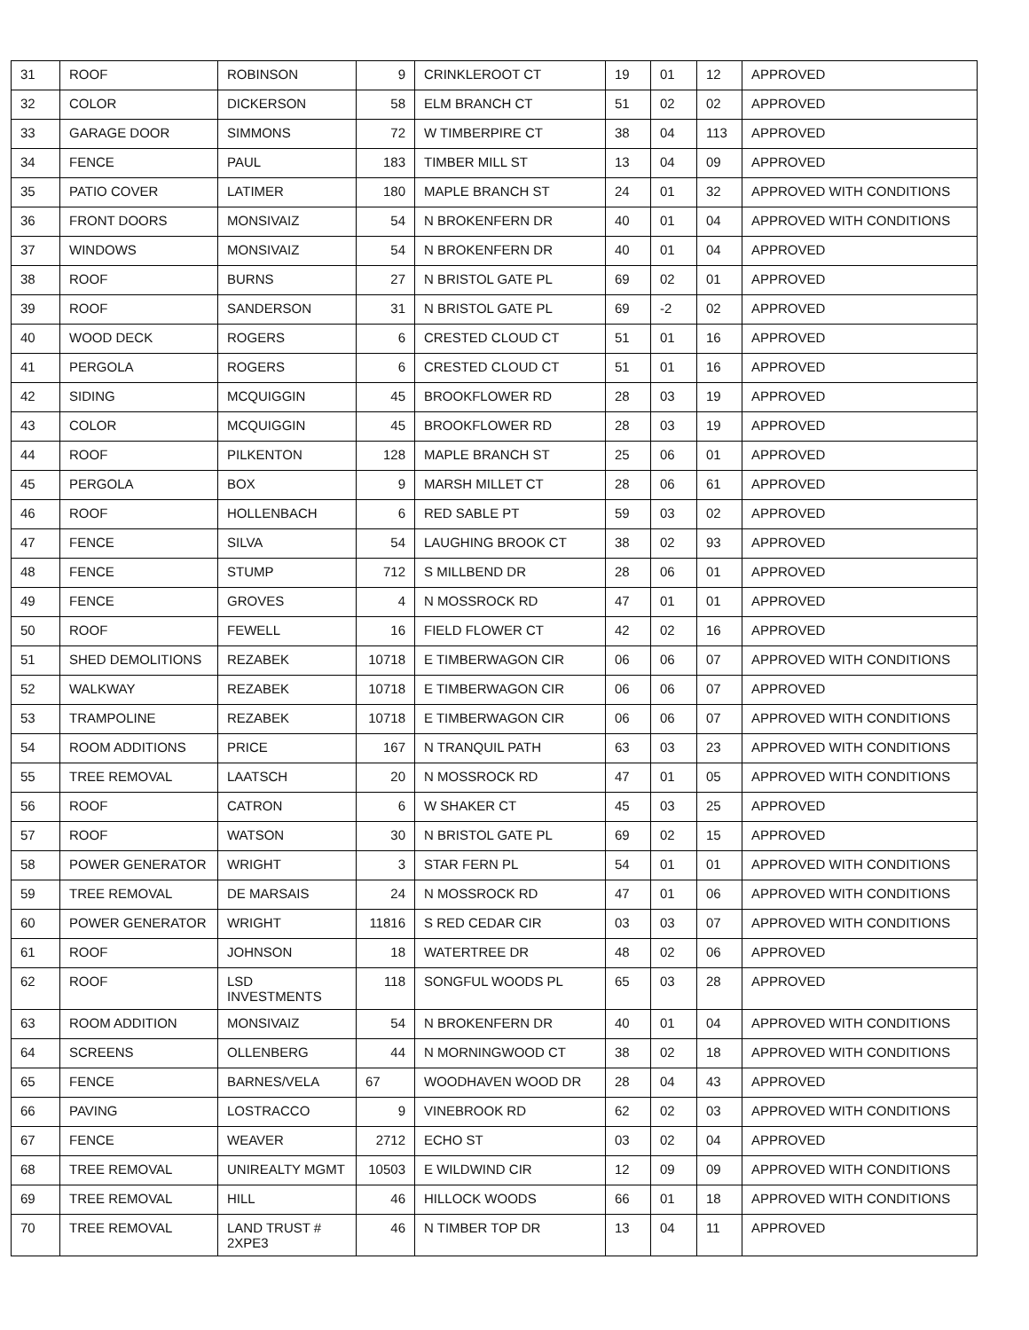| 31 | ROOF | ROBINSON | 9 | CRINKLEROOT CT | 19 | 01 | 12 | APPROVED |
| 32 | COLOR | DICKERSON | 58 | ELM BRANCH CT | 51 | 02 | 02 | APPROVED |
| 33 | GARAGE DOOR | SIMMONS | 72 | W TIMBERPIRE CT | 38 | 04 | 113 | APPROVED |
| 34 | FENCE | PAUL | 183 | TIMBER MILL ST | 13 | 04 | 09 | APPROVED |
| 35 | PATIO COVER | LATIMER | 180 | MAPLE BRANCH ST | 24 | 01 | 32 | APPROVED WITH CONDITIONS |
| 36 | FRONT DOORS | MONSIVAIZ | 54 | N BROKENFERN DR | 40 | 01 | 04 | APPROVED WITH CONDITIONS |
| 37 | WINDOWS | MONSIVAIZ | 54 | N BROKENFERN DR | 40 | 01 | 04 | APPROVED |
| 38 | ROOF | BURNS | 27 | N BRISTOL GATE PL | 69 | 02 | 01 | APPROVED |
| 39 | ROOF | SANDERSON | 31 | N BRISTOL GATE PL | 69 | -2 | 02 | APPROVED |
| 40 | WOOD DECK | ROGERS | 6 | CRESTED CLOUD CT | 51 | 01 | 16 | APPROVED |
| 41 | PERGOLA | ROGERS | 6 | CRESTED CLOUD CT | 51 | 01 | 16 | APPROVED |
| 42 | SIDING | MCQUIGGIN | 45 | BROOKFLOWER RD | 28 | 03 | 19 | APPROVED |
| 43 | COLOR | MCQUIGGIN | 45 | BROOKFLOWER RD | 28 | 03 | 19 | APPROVED |
| 44 | ROOF | PILKENTON | 128 | MAPLE BRANCH ST | 25 | 06 | 01 | APPROVED |
| 45 | PERGOLA | BOX | 9 | MARSH MILLET CT | 28 | 06 | 61 | APPROVED |
| 46 | ROOF | HOLLENBACH | 6 | RED SABLE PT | 59 | 03 | 02 | APPROVED |
| 47 | FENCE | SILVA | 54 | LAUGHING BROOK CT | 38 | 02 | 93 | APPROVED |
| 48 | FENCE | STUMP | 712 | S MILLBEND DR | 28 | 06 | 01 | APPROVED |
| 49 | FENCE | GROVES | 4 | N MOSSROCK RD | 47 | 01 | 01 | APPROVED |
| 50 | ROOF | FEWELL | 16 | FIELD FLOWER CT | 42 | 02 | 16 | APPROVED |
| 51 | SHED DEMOLITIONS | REZABEK | 10718 | E TIMBERWAGON CIR | 06 | 06 | 07 | APPROVED WITH CONDITIONS |
| 52 | WALKWAY | REZABEK | 10718 | E TIMBERWAGON CIR | 06 | 06 | 07 | APPROVED |
| 53 | TRAMPOLINE | REZABEK | 10718 | E TIMBERWAGON CIR | 06 | 06 | 07 | APPROVED WITH CONDITIONS |
| 54 | ROOM ADDITIONS | PRICE | 167 | N TRANQUIL PATH | 63 | 03 | 23 | APPROVED WITH CONDITIONS |
| 55 | TREE REMOVAL | LAATSCH | 20 | N MOSSROCK RD | 47 | 01 | 05 | APPROVED WITH CONDITIONS |
| 56 | ROOF | CATRON | 6 | W SHAKER CT | 45 | 03 | 25 | APPROVED |
| 57 | ROOF | WATSON | 30 | N BRISTOL GATE PL | 69 | 02 | 15 | APPROVED |
| 58 | POWER GENERATOR | WRIGHT | 3 | STAR FERN PL | 54 | 01 | 01 | APPROVED WITH CONDITIONS |
| 59 | TREE REMOVAL | DE MARSAIS | 24 | N MOSSROCK RD | 47 | 01 | 06 | APPROVED WITH CONDITIONS |
| 60 | POWER GENERATOR | WRIGHT | 11816 | S RED CEDAR CIR | 03 | 03 | 07 | APPROVED WITH CONDITIONS |
| 61 | ROOF | JOHNSON | 18 | WATERTREE DR | 48 | 02 | 06 | APPROVED |
| 62 | ROOF | LSD INVESTMENTS | 118 | SONGFUL WOODS PL | 65 | 03 | 28 | APPROVED |
| 63 | ROOM ADDITION | MONSIVAIZ | 54 | N BROKENFERN DR | 40 | 01 | 04 | APPROVED WITH CONDITIONS |
| 64 | SCREENS | OLLENBERG | 44 | N MORNINGWOOD CT | 38 | 02 | 18 | APPROVED WITH CONDITIONS |
| 65 | FENCE | BARNES/VELA | 67 | WOODHAVEN WOOD DR | 28 | 04 | 43 | APPROVED |
| 66 | PAVING | LOSTRACCO | 9 | VINEBROOK RD | 62 | 02 | 03 | APPROVED WITH CONDITIONS |
| 67 | FENCE | WEAVER | 2712 | ECHO ST | 03 | 02 | 04 | APPROVED |
| 68 | TREE REMOVAL | UNIREALTY MGMT | 10503 | E WILDWIND CIR | 12 | 09 | 09 | APPROVED WITH CONDITIONS |
| 69 | TREE REMOVAL | HILL | 46 | HILLOCK WOODS | 66 | 01 | 18 | APPROVED WITH CONDITIONS |
| 70 | TREE REMOVAL | LAND TRUST # 2XPE3 | 46 | N TIMBER TOP DR | 13 | 04 | 11 | APPROVED |